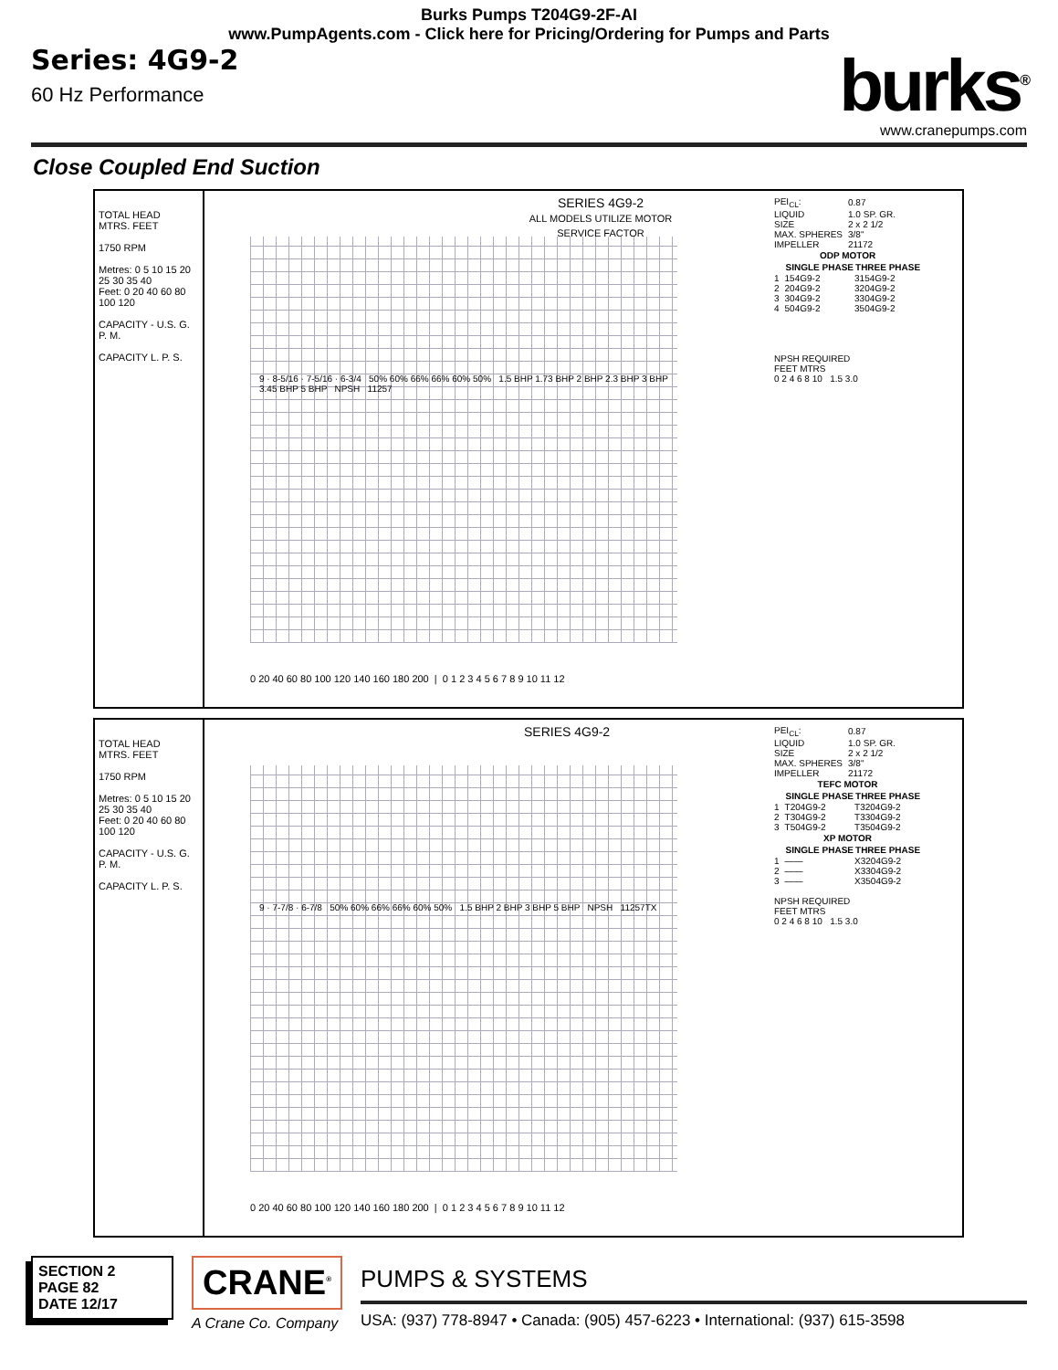Burks Pumps T204G9-2F-AI
www.PumpAgents.com - Click here for Pricing/Ordering for Pumps and Parts
Series: 4G9-2
60 Hz Performance
burks<sup>®</sup>
www.cranepumps.com
Close Coupled End Suction
TOTAL HEAD
MTRS. FEET
1750 RPM
Metres: 0 5 10 15 20 25 30 35 40
Feet: 0 20 40 60 80 100 120
CAPACITY - U.S. G. P. M.
CAPACITY L. P. S.
SERIES 4G9-2
ALL MODELS UTILIZE MOTOR SERVICE FACTOR
9 · 8-5/16 · 7-5/16 · 6-3/4 50% 60% 66% 66% 60% 50% 1.5 BHP 1.73 BHP 2 BHP 2.3 BHP 3 BHP 3.45 BHP 5 BHP NPSH 11257
0 20 40 60 80 100 120 140 160 180 200 | 0 1 2 3 4 5 6 7 8 9 10 11 12
| PEI<sub>CL</sub>: | 0.87 |
| LIQUID | 1.0 SP. GR. |
| SIZE | 2 x 2 1/2 |
| MAX. SPHERES | 3/8" |
| IMPELLER | 21172 |
| ODP MOTOR | | |
| --- | --- | --- |
| | SINGLE PHASE | THREE PHASE |
| 1 | 154G9-2 | 3154G9-2 |
| 2 | 204G9-2 | 3204G9-2 |
| 3 | 304G9-2 | 3304G9-2 |
| 4 | 504G9-2 | 3504G9-2 |
NPSH REQUIRED
FEET MTRS
0 2 4 6 8 10 1.5 3.0
TOTAL HEAD
MTRS. FEET
1750 RPM
Metres: 0 5 10 15 20 25 30 35 40
Feet: 0 20 40 60 80 100 120
CAPACITY - U.S. G. P. M.
CAPACITY L. P. S.
SERIES 4G9-2
9 · 7-7/8 · 6-7/8 50% 60% 66% 66% 60% 50% 1.5 BHP 2 BHP 3 BHP 5 BHP NPSH 11257TX
0 20 40 60 80 100 120 140 160 180 200 | 0 1 2 3 4 5 6 7 8 9 10 11 12
| PEI<sub>CL</sub>: | 0.87 |
| LIQUID | 1.0 SP. GR. |
| SIZE | 2 x 2 1/2 |
| MAX. SPHERES | 3/8" |
| IMPELLER | 21172 |
| TEFC MOTOR | | |
| --- | --- | --- |
| | SINGLE PHASE | THREE PHASE |
| 1 | T204G9-2 | T3204G9-2 |
| 2 | T304G9-2 | T3304G9-2 |
| 3 | T504G9-2 | T3504G9-2 |
| XP MOTOR | | |
| | SINGLE PHASE | THREE PHASE |
| 1 | —— | X3204G9-2 |
| 2 | —— | X3304G9-2 |
| 3 | —— | X3504G9-2 |
NPSH REQUIRED
FEET MTRS
0 2 4 6 8 10 1.5 3.0
SECTION 2
PAGE 82
DATE 12/17
CRANE<sup>®</sup>
A Crane Co. Company
PUMPS & SYSTEMS
USA: (937) 778-8947 • Canada: (905) 457-6223 • International: (937) 615-3598